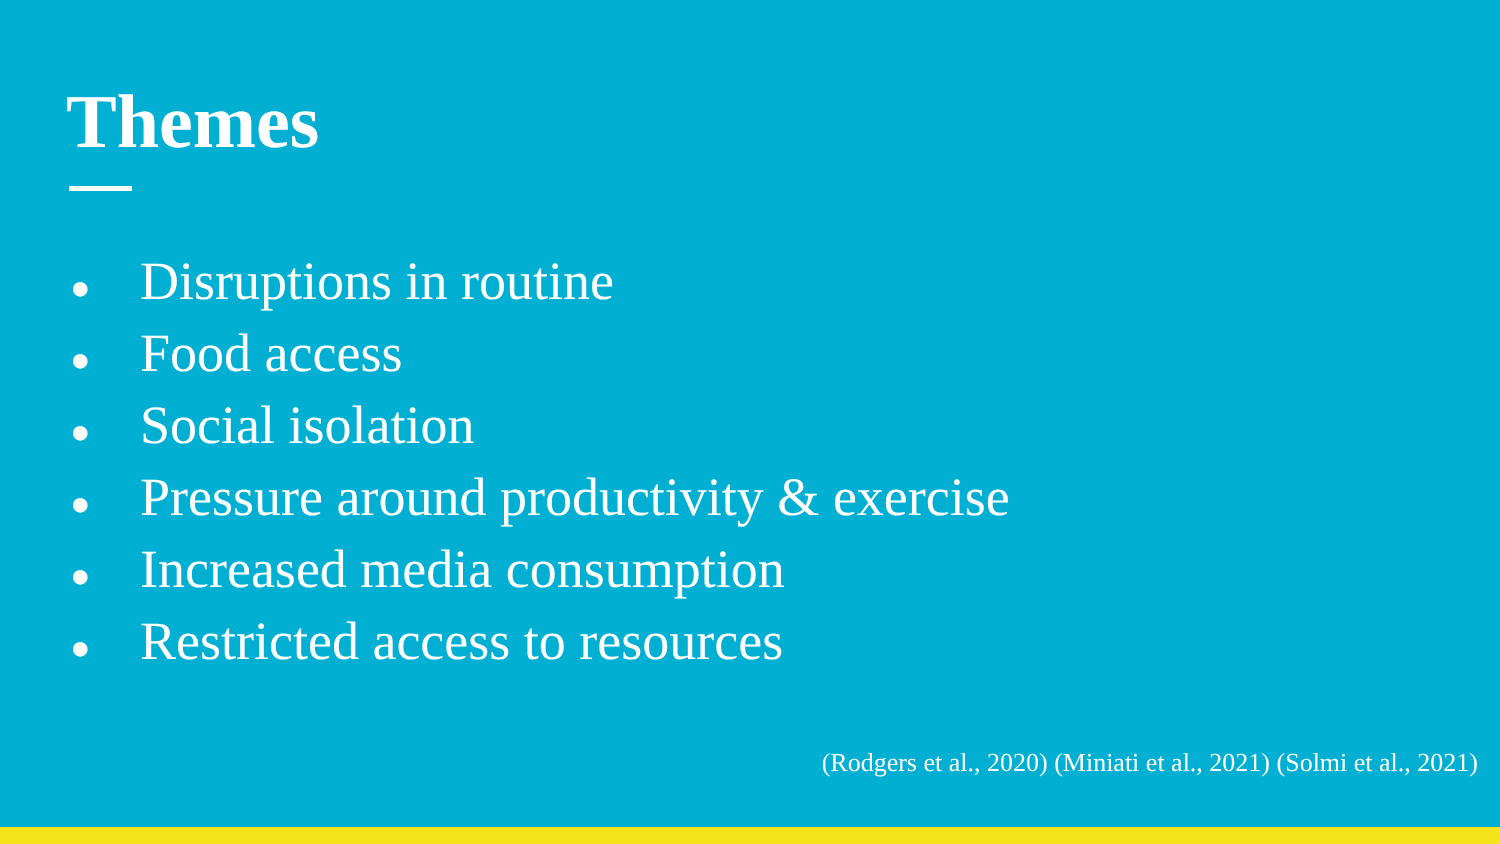Themes
● Disruptions in routine
● Food access
● Social isolation
● Pressure around productivity & exercise
● Increased media consumption
● Restricted access to resources
(Rodgers et al., 2020) (Miniati et al., 2021) (Solmi et al., 2021)